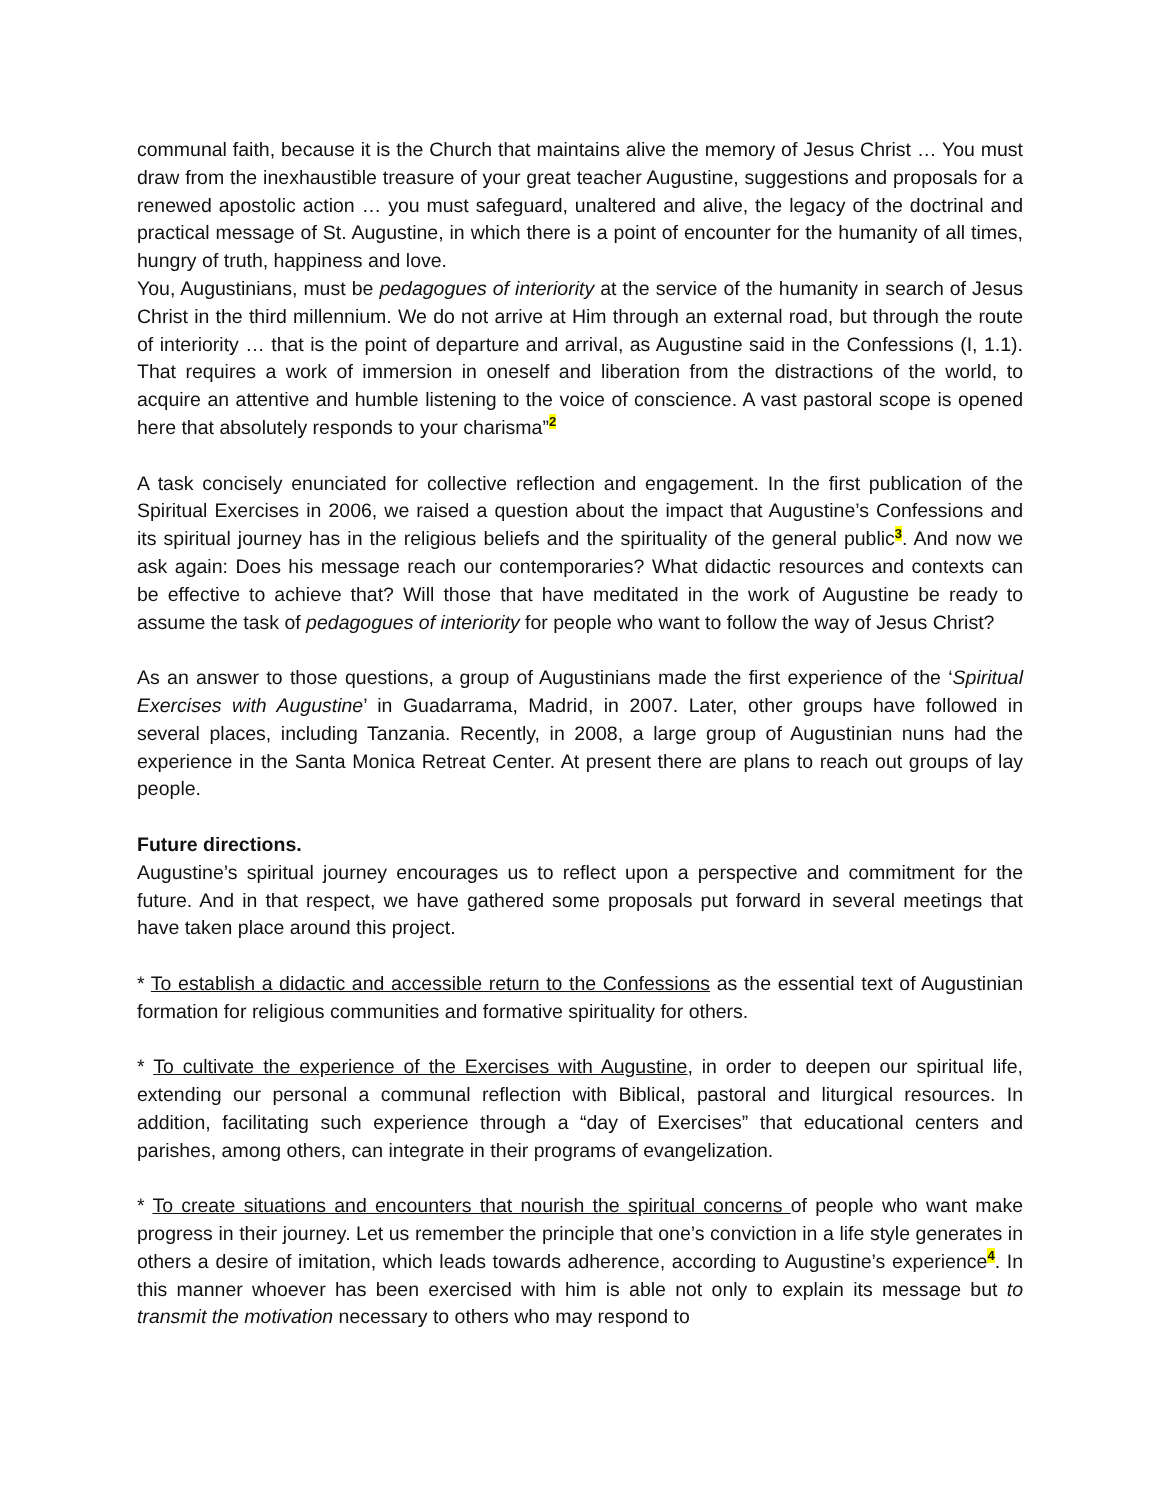communal faith, because it is the Church that maintains alive the memory of Jesus Christ … You must draw from the inexhaustible treasure of your great teacher Augustine, suggestions and proposals for a renewed apostolic action … you must safeguard, unaltered and alive, the legacy of the doctrinal and practical message of St. Augustine, in which there is a point of encounter for the humanity of all times, hungry of truth, happiness and love.
You, Augustinians, must be pedagogues of interiority at the service of the humanity in search of Jesus Christ in the third millennium. We do not arrive at Him through an external road, but through the route of interiority … that is the point of departure and arrival, as Augustine said in the Confessions (I, 1.1). That requires a work of immersion in oneself and liberation from the distractions of the world, to acquire an attentive and humble listening to the voice of conscience. A vast pastoral scope is opened here that absolutely responds to your charisma”<sup>2</sup>
A task concisely enunciated for collective reflection and engagement. In the first publication of the Spiritual Exercises in 2006, we raised a question about the impact that Augustine’s Confessions and its spiritual journey has in the religious beliefs and the spirituality of the general public<sup>3</sup>. And now we ask again: Does his message reach our contemporaries? What didactic resources and contexts can be effective to achieve that? Will those that have meditated in the work of Augustine be ready to assume the task of pedagogues of interiority for people who want to follow the way of Jesus Christ?
As an answer to those questions, a group of Augustinians made the first experience of the ‘Spiritual Exercises with Augustine’ in Guadarrama, Madrid, in 2007. Later, other groups have followed in several places, including Tanzania. Recently, in 2008, a large group of Augustinian nuns had the experience in the Santa Monica Retreat Center. At present there are plans to reach out groups of lay people.
Future directions.
Augustine’s spiritual journey encourages us to reflect upon a perspective and commitment for the future. And in that respect, we have gathered some proposals put forward in several meetings that have taken place around this project.
* To establish a didactic and accessible return to the Confessions as the essential text of Augustinian formation for religious communities and formative spirituality for others.
* To cultivate the experience of the Exercises with Augustine, in order to deepen our spiritual life, extending our personal a communal reflection with Biblical, pastoral and liturgical resources. In addition, facilitating such experience through a “day of Exercises” that educational centers and parishes, among others, can integrate in their programs of evangelization.
* To create situations and encounters that nourish the spiritual concerns of people who want make progress in their journey. Let us remember the principle that one’s conviction in a life style generates in others a desire of imitation, which leads towards adherence, according to Augustine’s experience<sup>4</sup>. In this manner whoever has been exercised with him is able not only to explain its message but to transmit the motivation necessary to others who may respond to